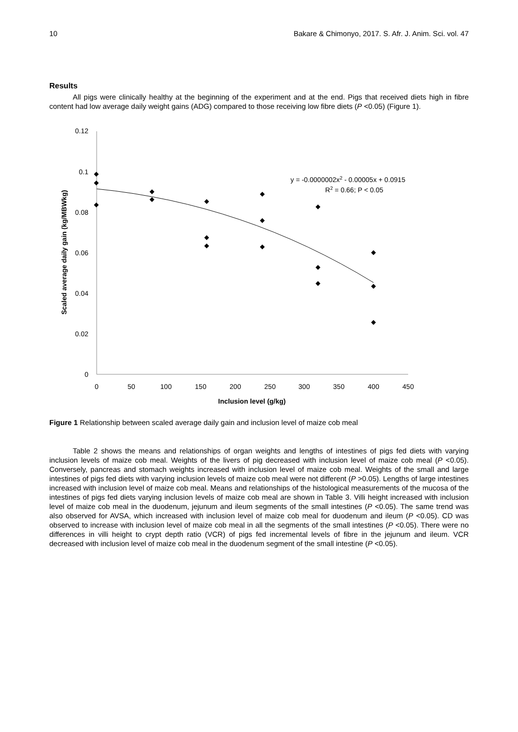10 Bakare & Chimonyo, 2017. S. Afr. J. Anim. Sci. vol. 47
Results
All pigs were clinically healthy at the beginning of the experiment and at the end. Pigs that received diets high in fibre content had low average daily weight gains (ADG) compared to those receiving low fibre diets (P <0.05) (Figure 1).
0.12
0.1
0.08
0.06
0.04
0.02
0
0
50
100
150
200
250
300
350
400
450
Inclusion level (g/kg)
Scaled average daily gain (kg/MBWkg)
y = -0.0000002x2 - 0.00005x + 0.0915
R2 = 0.66; P < 0.05
Figure 1 Relationship between scaled average daily gain and inclusion level of maize cob meal
Table 2 shows the means and relationships of organ weights and lengths of intestines of pigs fed diets with varying inclusion levels of maize cob meal. Weights of the livers of pig decreased with inclusion level of maize cob meal (P <0.05). Conversely, pancreas and stomach weights increased with inclusion level of maize cob meal. Weights of the small and large intestines of pigs fed diets with varying inclusion levels of maize cob meal were not different (P >0.05). Lengths of large intestines increased with inclusion level of maize cob meal. Means and relationships of the histological measurements of the mucosa of the intestines of pigs fed diets varying inclusion levels of maize cob meal are shown in Table 3. Villi height increased with inclusion level of maize cob meal in the duodenum, jejunum and ileum segments of the small intestines (P <0.05). The same trend was also observed for AVSA, which increased with inclusion level of maize cob meal for duodenum and ileum (P <0.05). CD was observed to increase with inclusion level of maize cob meal in all the segments of the small intestines (P <0.05). There were no differences in villi height to crypt depth ratio (VCR) of pigs fed incremental levels of fibre in the jejunum and ileum. VCR decreased with inclusion level of maize cob meal in the duodenum segment of the small intestine (P <0.05).